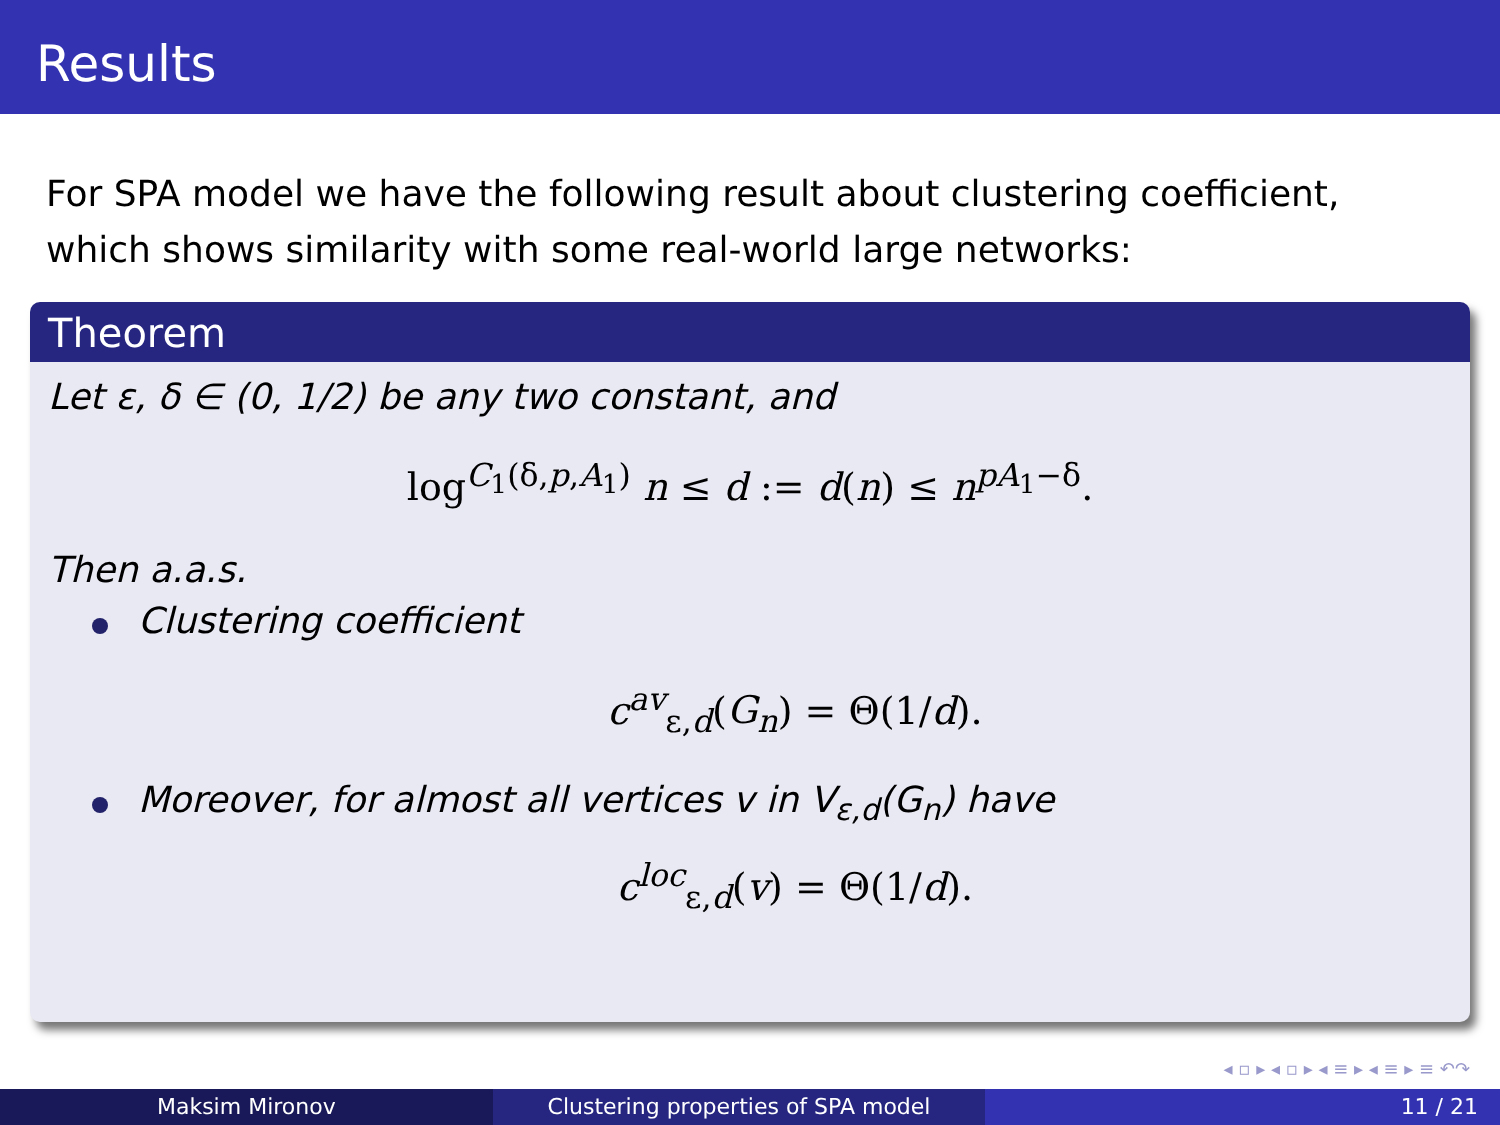Results
For SPA model we have the following result about clustering coefficient, which shows similarity with some real-world large networks:
Theorem
Let ε, δ ∈ (0, 1/2) be any two constant, and
log<sup>C<sub>1</sub>(δ,p,A<sub>1</sub>)</sup> n ≤ d := d(n) ≤ n<sup>pA<sub>1</sub>−δ</sup>.
Then a.a.s.
Clustering coefficient
c<sup>av</sup><sub>ε,d</sub>(G<sub>n</sub>) = Θ(1/d).
Moreover, for almost all vertices v in V<sub>ε,d</sub>(G<sub>n</sub>) have
c<sup>loc</sup><sub>ε,d</sub>(v) = Θ(1/d).
◂ ▫ ▸ ◂ ▫ ▸ ◂ ≡ ▸ ◂ ≡ ▸ ≡ ↶↷
Maksim Mironov Clustering properties of SPA model 11 / 21